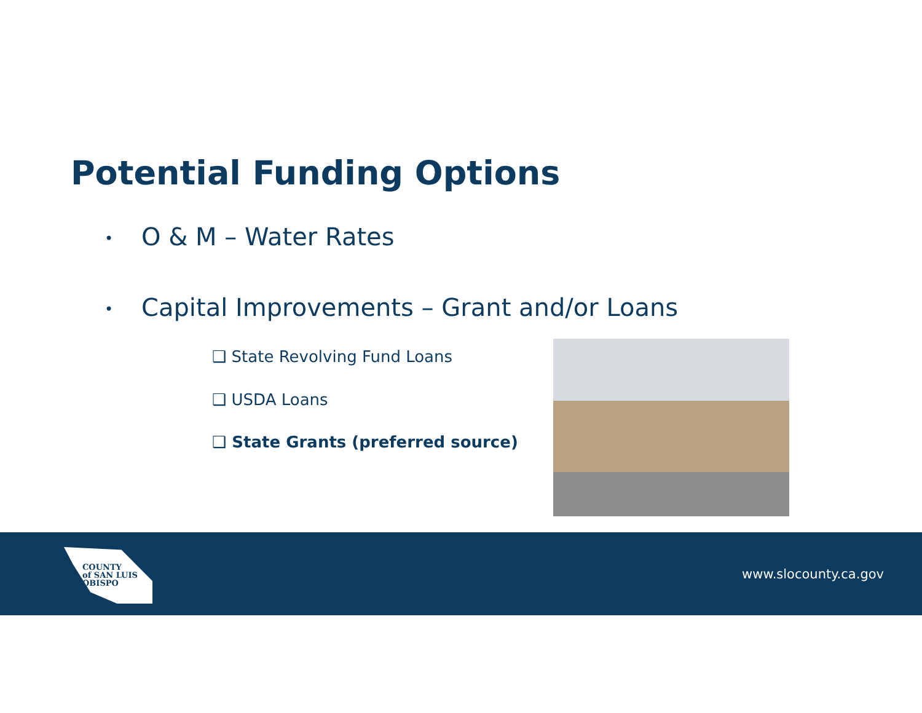Potential Funding Options
• O & M – Water Rates
• Capital Improvements – Grant and/or Loans
❑ State Revolving Fund Loans
❑ USDA Loans
❑ State Grants (preferred source)
COUNTY
of SAN LUIS
OBISPO
www.slocounty.ca.gov